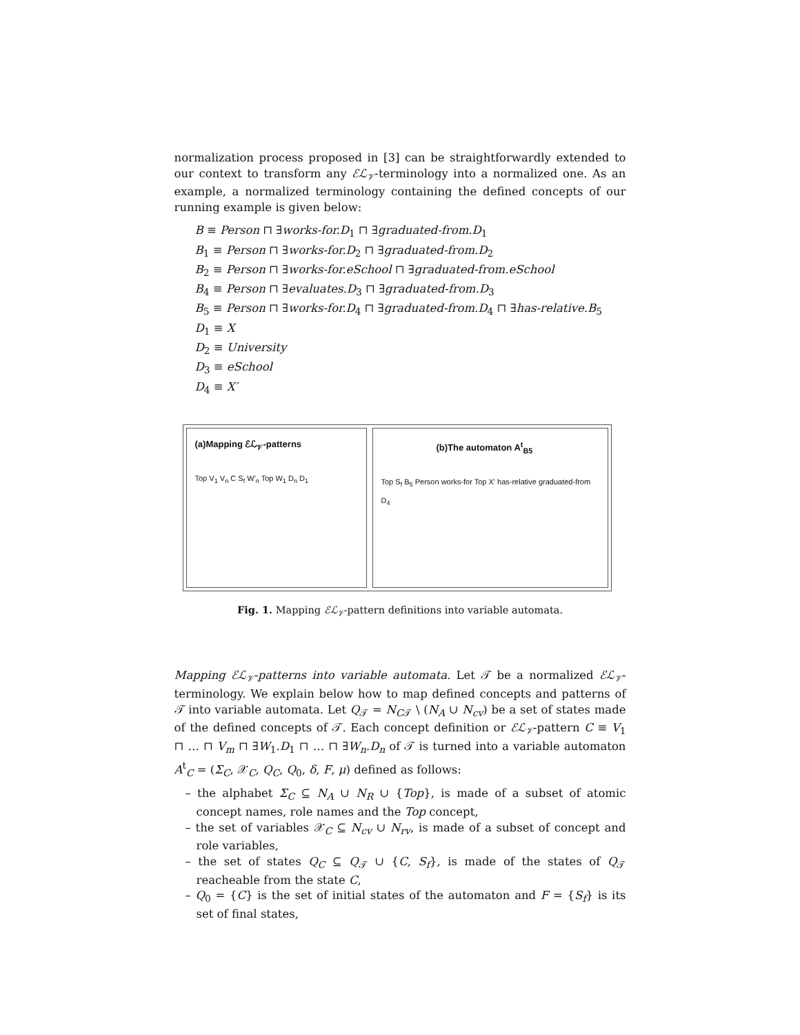normalization process proposed in [3] can be straightforwardly extended to our context to transform any ℰℒ<sub>𝒱</sub>-terminology into a normalized one. As an example, a normalized terminology containing the defined concepts of our running example is given below:
B ≡ Person ⊓ ∃works-for.D<sub>1</sub> ⊓ ∃graduated-from.D<sub>1</sub>
B<sub>1</sub> ≡ Person ⊓ ∃works-for.D<sub>2</sub> ⊓ ∃graduated-from.D<sub>2</sub>
B<sub>2</sub> ≡ Person ⊓ ∃works-for.eSchool ⊓ ∃graduated-from.eSchool
B<sub>4</sub> ≡ Person ⊓ ∃evaluates.D<sub>3</sub> ⊓ ∃graduated-from.D<sub>3</sub>
B<sub>5</sub> ≡ Person ⊓ ∃works-for.D<sub>4</sub> ⊓ ∃graduated-from.D<sub>4</sub> ⊓ ∃has-relative.B<sub>5</sub>
D<sub>1</sub> ≡ X
D<sub>2</sub> ≡ University
D<sub>3</sub> ≡ eSchool
D<sub>4</sub> ≡ X′
(a)Mapping ℰℒ<sub>𝒱</sub>-patterns
Top V<sub>1</sub> V<sub>n</sub> C S<sub>f</sub> W'<sub>n</sub> Top W<sub>1</sub> D<sub>n</sub> D<sub>1</sub>
(b)The automaton A<sup>t</sup><sub>B5</sub>
Top S<sub>f</sub> B<sub>5</sub> Person works-for Top X' has-relative graduated-from D<sub>4</sub>
Fig. 1. Mapping ℰℒ<sub>𝒱</sub>-pattern definitions into variable automata.
Mapping ℰℒ<sub>𝒱</sub>-patterns into variable automata. Let 𝒯 be a normalized ℰℒ<sub>𝒱</sub>-terminology. We explain below how to map defined concepts and patterns of 𝒯 into variable automata. Let Q<sub>𝒯</sub> = N<sub>C𝒯</sub> \ (N<sub>A</sub> ∪ N<sub>cv</sub>) be a set of states made of the defined concepts of 𝒯. Each concept definition or ℰℒ<sub>𝒱</sub>-pattern C ≡ V<sub>1</sub> ⊓ … ⊓ V<sub>m</sub> ⊓ ∃W<sub>1</sub>.D<sub>1</sub> ⊓ … ⊓ ∃W<sub>n</sub>.D<sub>n</sub> of 𝒯 is turned into a variable automaton A<sup>t</sup><sub>C</sub> = (Σ<sub>C</sub>, 𝒳<sub>C</sub>, Q<sub>C</sub>, Q<sub>0</sub>, δ, F, μ) defined as follows:
– the alphabet Σ<sub>C</sub> ⊆ N<sub>A</sub> ∪ N<sub>R</sub> ∪ {Top}, is made of a subset of atomic concept names, role names and the Top concept,
– the set of variables 𝒳<sub>C</sub> ⊆ N<sub>cv</sub> ∪ N<sub>rv</sub>, is made of a subset of concept and role variables,
– the set of states Q<sub>C</sub> ⊆ Q<sub>𝒯</sub> ∪ {C, S<sub>f</sub>}, is made of the states of Q<sub>𝒯</sub> reacheable from the state C,
– Q<sub>0</sub> = {C} is the set of initial states of the automaton and F = {S<sub>f</sub>} is its set of final states,